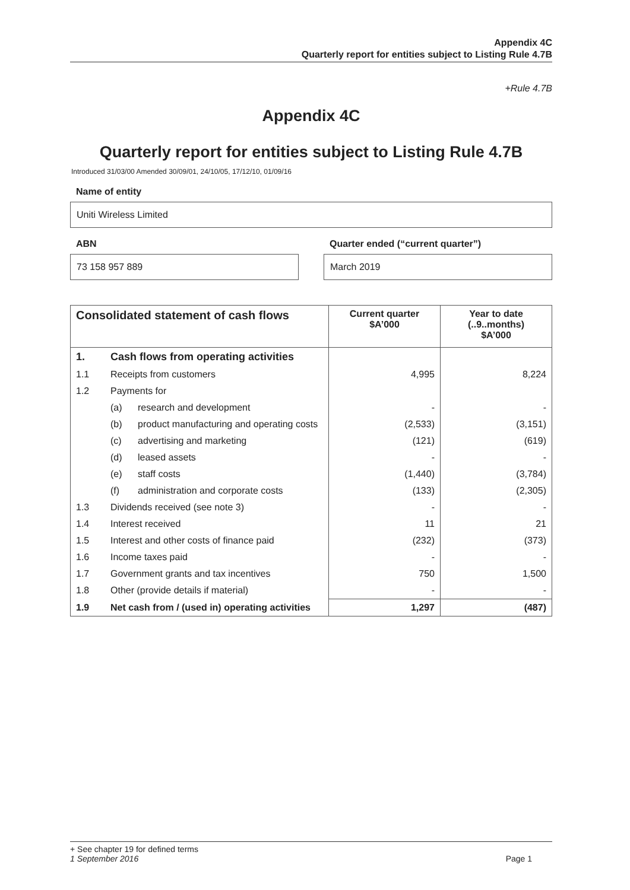Appendix 4C
Quarterly report for entities subject to Listing Rule 4.7B
+Rule 4.7B
Appendix 4C
Quarterly report for entities subject to Listing Rule 4.7B
Introduced 31/03/00 Amended 30/09/01, 24/10/05, 17/12/10, 01/09/16
Name of entity
Uniti Wireless Limited
ABN
73 158 957 889
Quarter ended (“current quarter”)
March 2019
| Consolidated statement of cash flows | | | Current quarter $A’000 | Year to date (..9..months) $A’000 |
| --- | --- | --- | --- | --- |
| 1. | Cash flows from operating activities | | | |
| 1.1 | Receipts from customers | | 4,995 | 8,224 |
| 1.2 | Payments for | | | |
| | (a) | research and development | - | - |
| | (b) | product manufacturing and operating costs | (2,533) | (3,151) |
| | (c) | advertising and marketing | (121) | (619) |
| | (d) | leased assets | - | - |
| | (e) | staff costs | (1,440) | (3,784) |
| | (f) | administration and corporate costs | (133) | (2,305) |
| 1.3 | Dividends received (see note 3) | | - | - |
| 1.4 | Interest received | | 11 | 21 |
| 1.5 | Interest and other costs of finance paid | | (232) | (373) |
| 1.6 | Income taxes paid | | - | - |
| 1.7 | Government grants and tax incentives | | 750 | 1,500 |
| 1.8 | Other (provide details if material) | | - | - |
| 1.9 | Net cash from / (used in) operating activities | | 1,297 | (487) |
+ See chapter 19 for defined terms
1 September 2016 Page 1